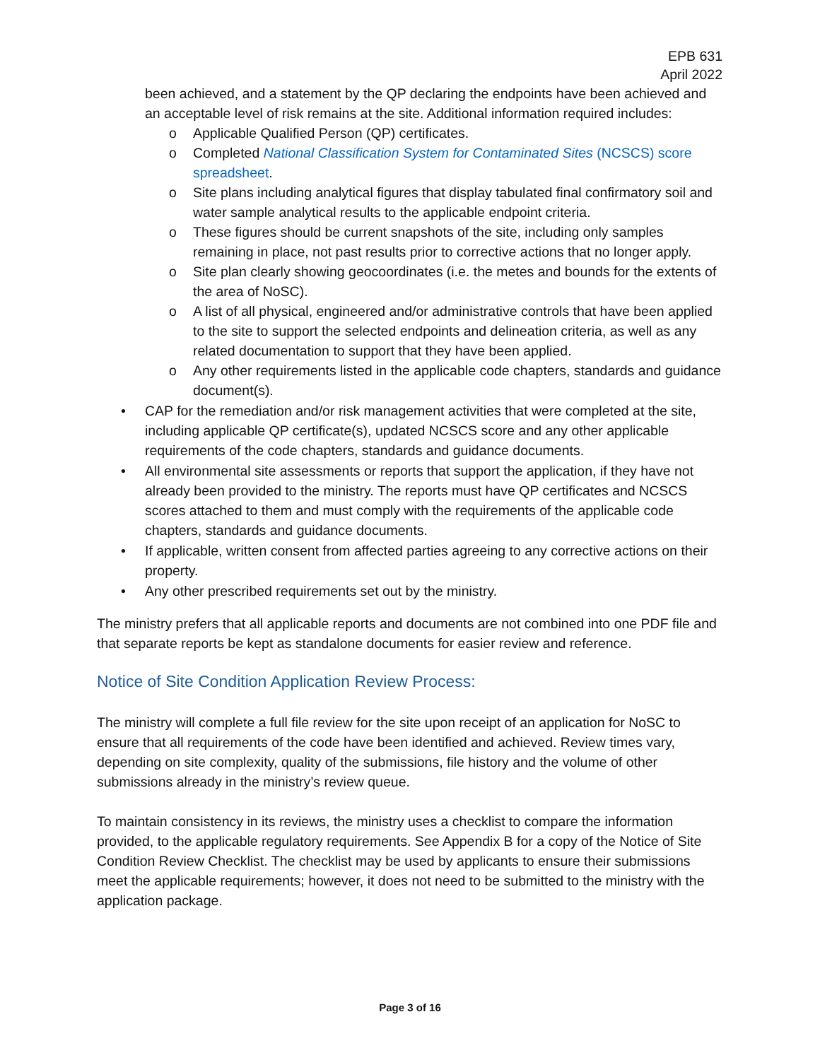EPB 631
April 2022
been achieved, and a statement by the QP declaring the endpoints have been achieved and an acceptable level of risk remains at the site. Additional information required includes:
o Applicable Qualified Person (QP) certificates.
o Completed National Classification System for Contaminated Sites (NCSCS) score spreadsheet.
o Site plans including analytical figures that display tabulated final confirmatory soil and water sample analytical results to the applicable endpoint criteria.
o These figures should be current snapshots of the site, including only samples remaining in place, not past results prior to corrective actions that no longer apply.
o Site plan clearly showing geocoordinates (i.e. the metes and bounds for the extents of the area of NoSC).
o A list of all physical, engineered and/or administrative controls that have been applied to the site to support the selected endpoints and delineation criteria, as well as any related documentation to support that they have been applied.
o Any other requirements listed in the applicable code chapters, standards and guidance document(s).
• CAP for the remediation and/or risk management activities that were completed at the site, including applicable QP certificate(s), updated NCSCS score and any other applicable requirements of the code chapters, standards and guidance documents.
• All environmental site assessments or reports that support the application, if they have not already been provided to the ministry. The reports must have QP certificates and NCSCS scores attached to them and must comply with the requirements of the applicable code chapters, standards and guidance documents.
• If applicable, written consent from affected parties agreeing to any corrective actions on their property.
• Any other prescribed requirements set out by the ministry.
The ministry prefers that all applicable reports and documents are not combined into one PDF file and that separate reports be kept as standalone documents for easier review and reference.
Notice of Site Condition Application Review Process:
The ministry will complete a full file review for the site upon receipt of an application for NoSC to ensure that all requirements of the code have been identified and achieved. Review times vary, depending on site complexity, quality of the submissions, file history and the volume of other submissions already in the ministry’s review queue.
To maintain consistency in its reviews, the ministry uses a checklist to compare the information provided, to the applicable regulatory requirements. See Appendix B for a copy of the Notice of Site Condition Review Checklist. The checklist may be used by applicants to ensure their submissions meet the applicable requirements; however, it does not need to be submitted to the ministry with the application package.
Page 3 of 16